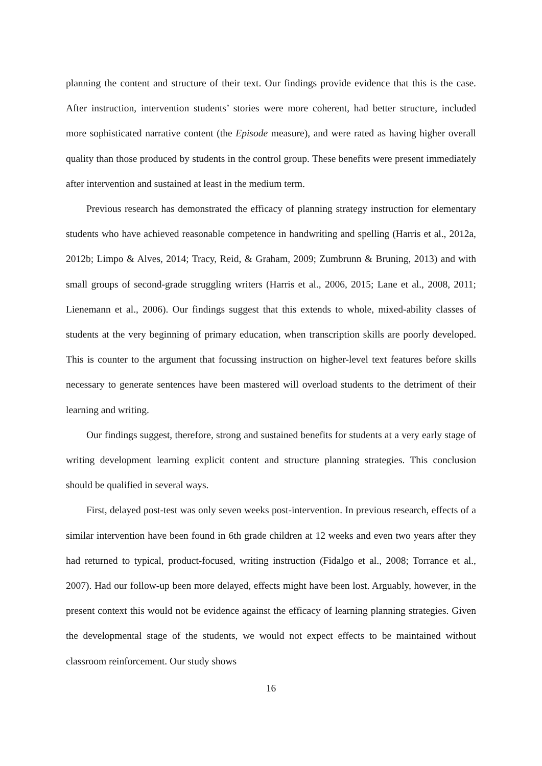planning the content and structure of their text. Our findings provide evidence that this is the case. After instruction, intervention students’ stories were more coherent, had better structure, included more sophisticated narrative content (the Episode measure), and were rated as having higher overall quality than those produced by students in the control group. These benefits were present immediately after intervention and sustained at least in the medium term.
Previous research has demonstrated the efficacy of planning strategy instruction for elementary students who have achieved reasonable competence in handwriting and spelling (Harris et al., 2012a, 2012b; Limpo & Alves, 2014; Tracy, Reid, & Graham, 2009; Zumbrunn & Bruning, 2013) and with small groups of second-grade struggling writers (Harris et al., 2006, 2015; Lane et al., 2008, 2011; Lienemann et al., 2006). Our findings suggest that this extends to whole, mixed-ability classes of students at the very beginning of primary education, when transcription skills are poorly developed. This is counter to the argument that focussing instruction on higher-level text features before skills necessary to generate sentences have been mastered will overload students to the detriment of their learning and writing.
Our findings suggest, therefore, strong and sustained benefits for students at a very early stage of writing development learning explicit content and structure planning strategies. This conclusion should be qualified in several ways.
First, delayed post-test was only seven weeks post-intervention. In previous research, effects of a similar intervention have been found in 6th grade children at 12 weeks and even two years after they had returned to typical, product-focused, writing instruction (Fidalgo et al., 2008; Torrance et al., 2007). Had our follow-up been more delayed, effects might have been lost. Arguably, however, in the present context this would not be evidence against the efficacy of learning planning strategies. Given the developmental stage of the students, we would not expect effects to be maintained without classroom reinforcement. Our study shows
16